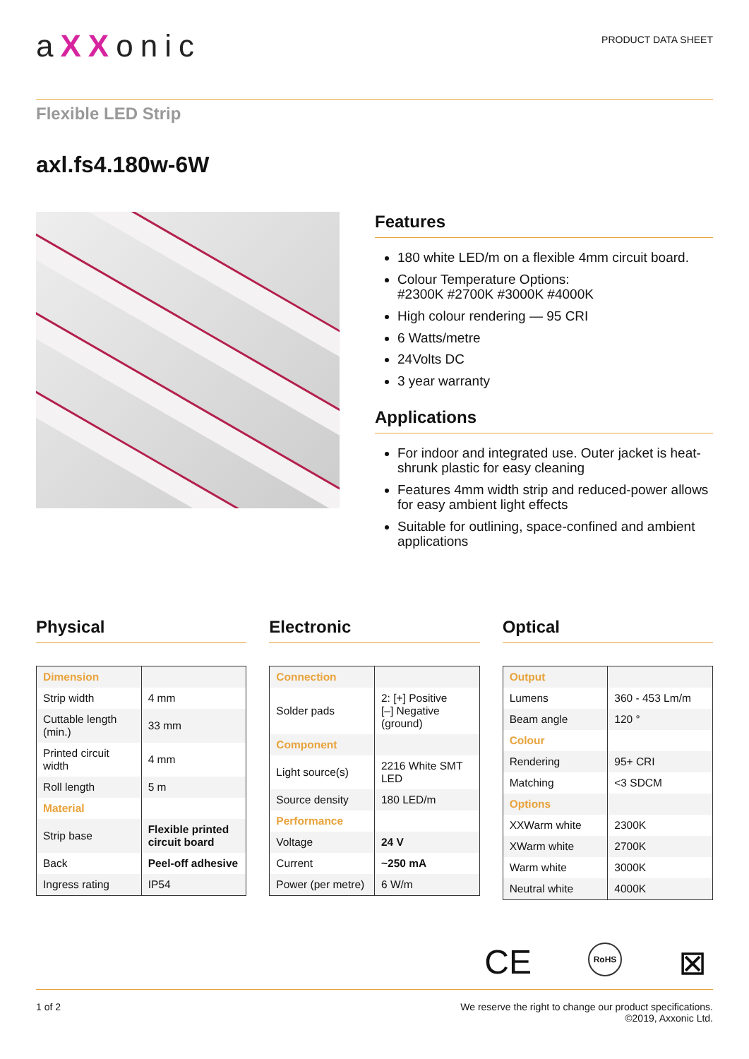aXXonic
PRODUCT DATA SHEET
Flexible LED Strip
axl.fs4.180w-6W
Features
180 white LED/m on a flexible 4mm circuit board.
Colour Temperature Options:
#2300K #2700K #3000K #4000K
High colour rendering — 95 CRI
6 Watts/metre
24Volts DC
3 year warranty
Applications
For indoor and integrated use. Outer jacket is heat-shrunk plastic for easy cleaning
Features 4mm width strip and reduced-power allows for easy ambient light effects
Suitable for outlining, space-confined and ambient applications
Physical
| Dimension | |
| Strip width | 4 mm |
| Cuttable length (min.) | 33 mm |
| Printed circuit width | 4 mm |
| Roll length | 5 m |
| Material | |
| Strip base | Flexible printed circuit board |
| Back | Peel-off adhesive |
| Ingress rating | IP54 |
Electronic
| Connection | |
| Solder pads | 2: [+] Positive [–] Negative (ground) |
| Component | |
| Light source(s) | 2216 White SMT LED |
| Source density | 180 LED/m |
| Performance | |
| Voltage | 24 V |
| Current | ~250 mA |
| Power (per metre) | 6 W/m |
Optical
| Output | |
| Lumens | 360 - 453 Lm/m |
| Beam angle | 120 ° |
| Colour | |
| Rendering | 95+ CRI |
| Matching | <3 SDCM |
| Options | |
| XXWarm white | 2300K |
| XWarm white | 2700K |
| Warm white | 3000K |
| Neutral white | 4000K |
CE
RoHS
⊠
1 of 2 We reserve the right to change our product specifications.
©2019, Axxonic Ltd.